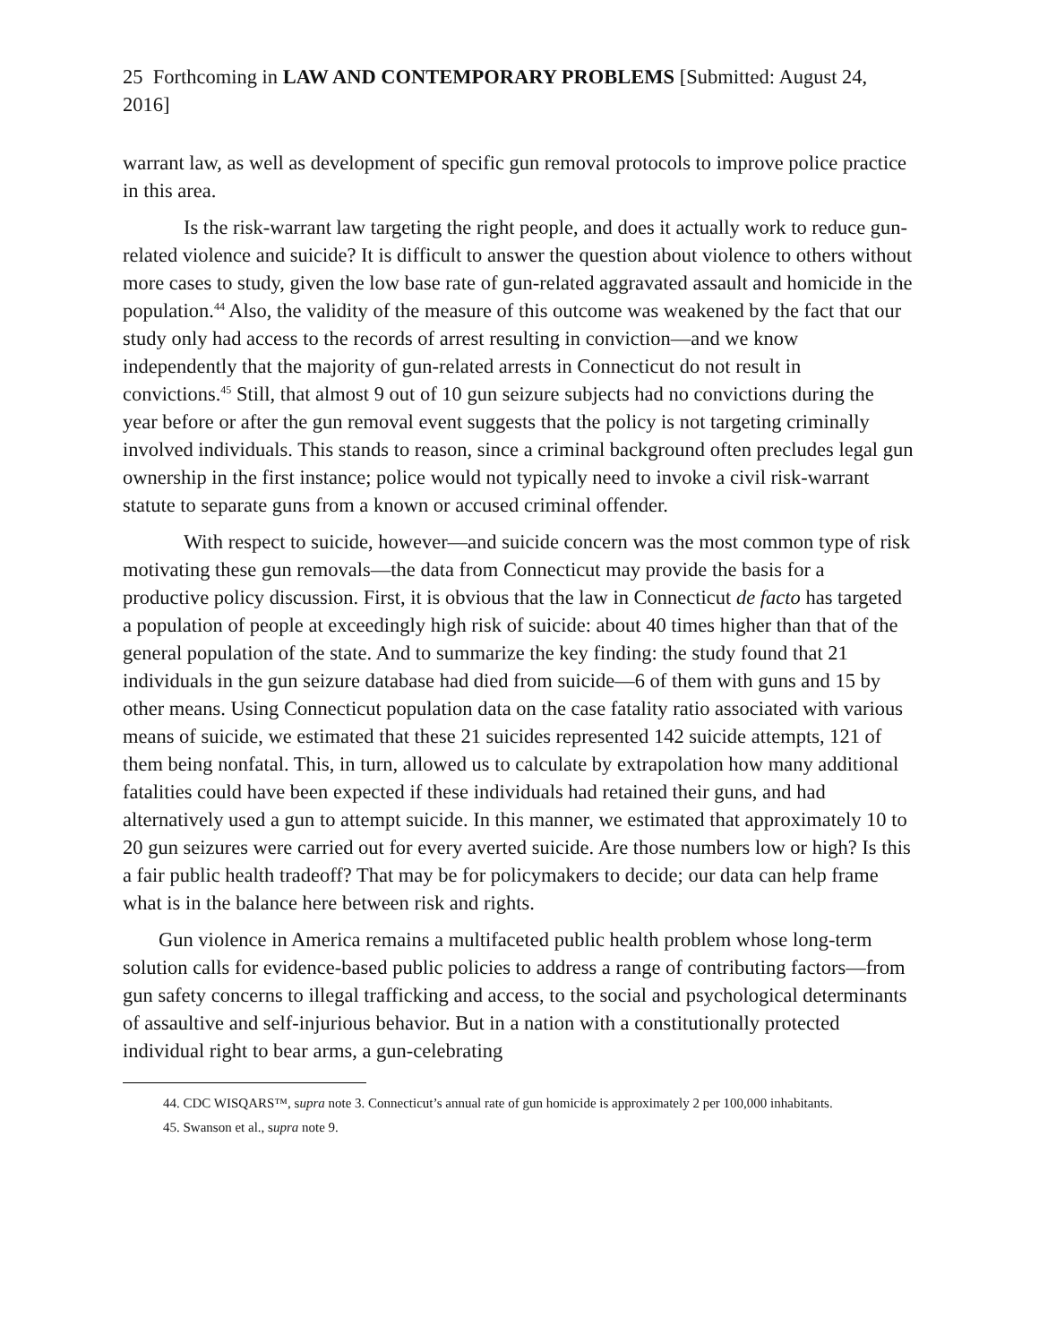25 Forthcoming in LAW AND CONTEMPORARY PROBLEMS [Submitted: August 24, 2016]
warrant law, as well as development of specific gun removal protocols to improve police practice in this area.
Is the risk-warrant law targeting the right people, and does it actually work to reduce gun-related violence and suicide? It is difficult to answer the question about violence to others without more cases to study, given the low base rate of gun-related aggravated assault and homicide in the population.<sup>44</sup> Also, the validity of the measure of this outcome was weakened by the fact that our study only had access to the records of arrest resulting in conviction—and we know independently that the majority of gun-related arrests in Connecticut do not result in convictions.<sup>45</sup> Still, that almost 9 out of 10 gun seizure subjects had no convictions during the year before or after the gun removal event suggests that the policy is not targeting criminally involved individuals. This stands to reason, since a criminal background often precludes legal gun ownership in the first instance; police would not typically need to invoke a civil risk-warrant statute to separate guns from a known or accused criminal offender.
With respect to suicide, however—and suicide concern was the most common type of risk motivating these gun removals—the data from Connecticut may provide the basis for a productive policy discussion. First, it is obvious that the law in Connecticut de facto has targeted a population of people at exceedingly high risk of suicide: about 40 times higher than that of the general population of the state. And to summarize the key finding: the study found that 21 individuals in the gun seizure database had died from suicide—6 of them with guns and 15 by other means. Using Connecticut population data on the case fatality ratio associated with various means of suicide, we estimated that these 21 suicides represented 142 suicide attempts, 121 of them being nonfatal. This, in turn, allowed us to calculate by extrapolation how many additional fatalities could have been expected if these individuals had retained their guns, and had alternatively used a gun to attempt suicide. In this manner, we estimated that approximately 10 to 20 gun seizures were carried out for every averted suicide. Are those numbers low or high? Is this a fair public health tradeoff? That may be for policymakers to decide; our data can help frame what is in the balance here between risk and rights.
Gun violence in America remains a multifaceted public health problem whose long-term solution calls for evidence-based public policies to address a range of contributing factors—from gun safety concerns to illegal trafficking and access, to the social and psychological determinants of assaultive and self-injurious behavior. But in a nation with a constitutionally protected individual right to bear arms, a gun-celebrating
44. CDC WISQARS™, supra note 3. Connecticut’s annual rate of gun homicide is approximately 2 per 100,000 inhabitants.
45. Swanson et al., supra note 9.